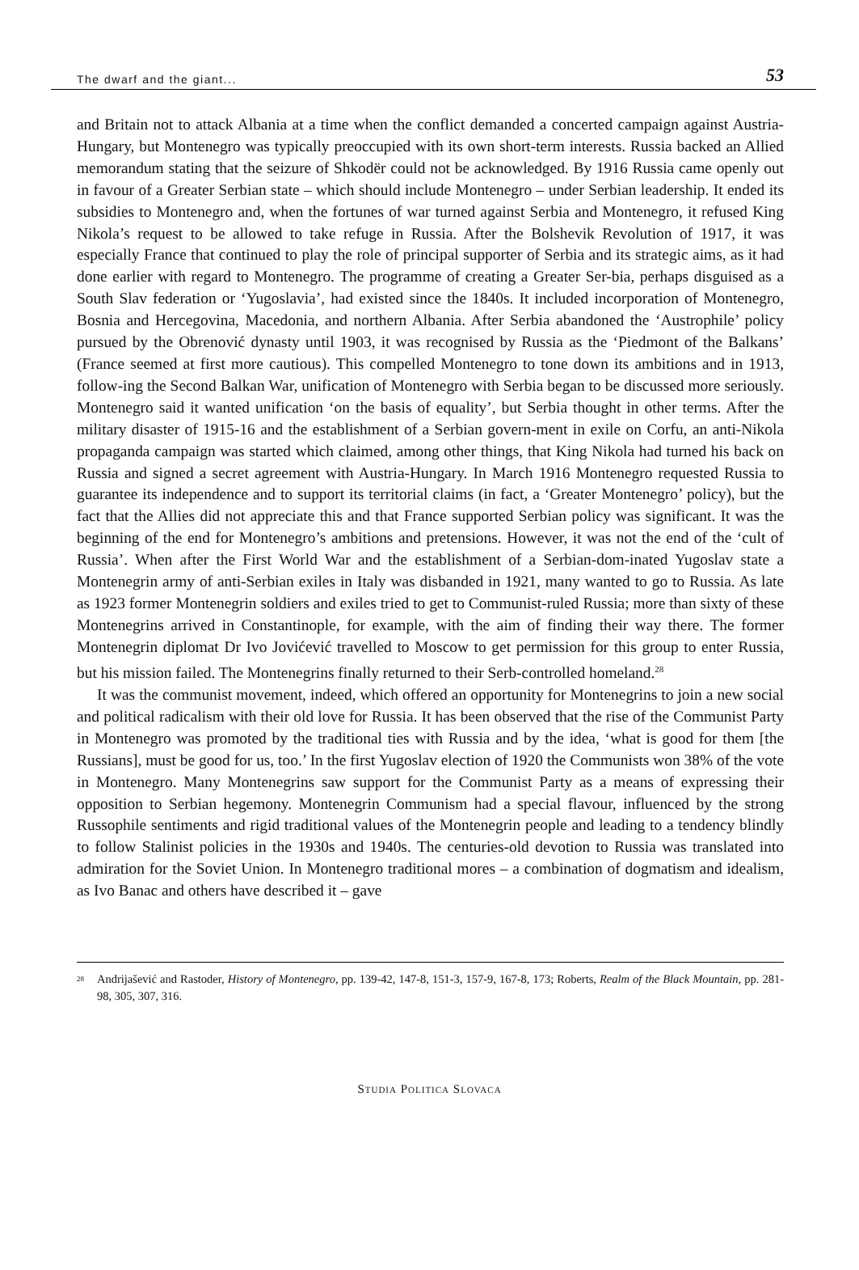The dwarf and the giant... 53
and Britain not to attack Albania at a time when the conflict demanded a concerted campaign against Austria-Hungary, but Montenegro was typically preoccupied with its own short-term interests. Russia backed an Allied memorandum stating that the seizure of Shkodër could not be acknowledged. By 1916 Russia came openly out in favour of a Greater Serbian state – which should include Montenegro – under Serbian leadership. It ended its subsidies to Montenegro and, when the fortunes of war turned against Serbia and Montenegro, it refused King Nikola’s request to be allowed to take refuge in Russia. After the Bolshevik Revolution of 1917, it was especially France that continued to play the role of principal supporter of Serbia and its strategic aims, as it had done earlier with regard to Montenegro. The programme of creating a Greater Ser-bia, perhaps disguised as a South Slav federation or ‘Yugoslavia’, had existed since the 1840s. It included incorporation of Montenegro, Bosnia and Hercegovina, Macedonia, and northern Albania. After Serbia abandoned the ‘Austrophile’ policy pursued by the Obrenović dynasty until 1903, it was recognised by Russia as the ‘Piedmont of the Balkans’ (France seemed at first more cautious). This compelled Montenegro to tone down its ambitions and in 1913, follow-ing the Second Balkan War, unification of Montenegro with Serbia began to be discussed more seriously. Montenegro said it wanted unification ‘on the basis of equality’, but Serbia thought in other terms. After the military disaster of 1915-16 and the establishment of a Serbian govern-ment in exile on Corfu, an anti-Nikola propaganda campaign was started which claimed, among other things, that King Nikola had turned his back on Russia and signed a secret agreement with Austria-Hungary. In March 1916 Montenegro requested Russia to guarantee its independence and to support its territorial claims (in fact, a ‘Greater Montenegro’ policy), but the fact that the Allies did not appreciate this and that France supported Serbian policy was significant. It was the beginning of the end for Montenegro’s ambitions and pretensions. However, it was not the end of the ‘cult of Russia’. When after the First World War and the establishment of a Serbian-dom-inated Yugoslav state a Montenegrin army of anti-Serbian exiles in Italy was disbanded in 1921, many wanted to go to Russia. As late as 1923 former Montenegrin soldiers and exiles tried to get to Communist-ruled Russia; more than sixty of these Montenegrins arrived in Constantinople, for example, with the aim of finding their way there. The former Montenegrin diplomat Dr Ivo Jovićević travelled to Moscow to get permission for this group to enter Russia, but his mission failed. The Montenegrins finally returned to their Serb-controlled homeland.<sup>28</sup>
It was the communist movement, indeed, which offered an opportunity for Montenegrins to join a new social and political radicalism with their old love for Russia. It has been observed that the rise of the Communist Party in Montenegro was promoted by the traditional ties with Russia and by the idea, ‘what is good for them [the Russians], must be good for us, too.’ In the first Yugoslav election of 1920 the Communists won 38% of the vote in Montenegro. Many Montenegrins saw support for the Communist Party as a means of expressing their opposition to Serbian hegemony. Montenegrin Communism had a special flavour, influenced by the strong Russophile sentiments and rigid traditional values of the Montenegrin people and leading to a tendency blindly to follow Stalinist policies in the 1930s and 1940s. The centuries-old devotion to Russia was translated into admiration for the Soviet Union. In Montenegro traditional mores – a combination of dogmatism and idealism, as Ivo Banac and others have described it – gave
<sup>28</sup> Andrijašević and Rastoder, History of Montenegro, pp. 139-42, 147-8, 151-3, 157-9, 167-8, 173; Roberts, Realm of the Black Mountain, pp. 281-98, 305, 307, 316.
STUDIA POLITICA SLOVACA